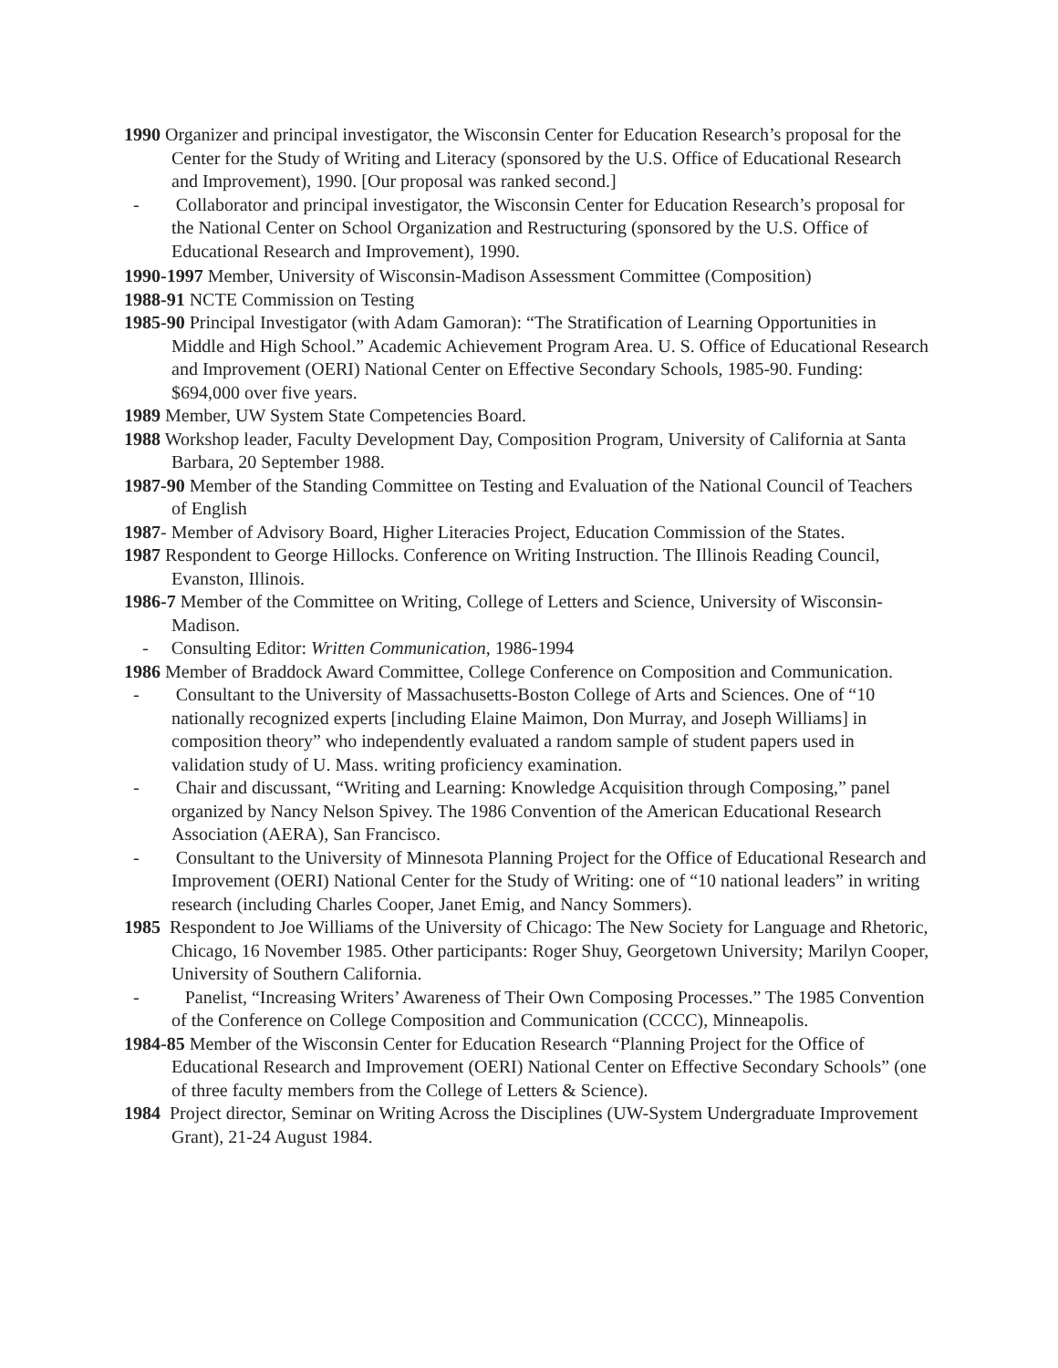1990 Organizer and principal investigator, the Wisconsin Center for Education Research’s proposal for the Center for the Study of Writing and Literacy (sponsored by the U.S. Office of Educational Research and Improvement), 1990. [Our proposal was ranked second.]
- Collaborator and principal investigator, the Wisconsin Center for Education Research’s proposal for the National Center on School Organization and Restructuring (sponsored by the U.S. Office of Educational Research and Improvement), 1990.
1990-1997 Member, University of Wisconsin-Madison Assessment Committee (Composition)
1988-91 NCTE Commission on Testing
1985-90 Principal Investigator (with Adam Gamoran): “The Stratification of Learning Opportunities in Middle and High School.” Academic Achievement Program Area. U. S. Office of Educational Research and Improvement (OERI) National Center on Effective Secondary Schools, 1985-90. Funding: $694,000 over five years.
1989 Member, UW System State Competencies Board.
1988 Workshop leader, Faculty Development Day, Composition Program, University of California at Santa Barbara, 20 September 1988.
1987-90 Member of the Standing Committee on Testing and Evaluation of the National Council of Teachers of English
1987- Member of Advisory Board, Higher Literacies Project, Education Commission of the States.
1987 Respondent to George Hillocks. Conference on Writing Instruction. The Illinois Reading Council, Evanston, Illinois.
1986-7 Member of the Committee on Writing, College of Letters and Science, University of Wisconsin-Madison.
- Consulting Editor: Written Communication, 1986-1994
1986 Member of Braddock Award Committee, College Conference on Composition and Communication.
- Consultant to the University of Massachusetts-Boston College of Arts and Sciences. One of “10 nationally recognized experts [including Elaine Maimon, Don Murray, and Joseph Williams] in composition theory” who independently evaluated a random sample of student papers used in validation study of U. Mass. writing proficiency examination.
- Chair and discussant, “Writing and Learning: Knowledge Acquisition through Composing,” panel organized by Nancy Nelson Spivey. The 1986 Convention of the American Educational Research Association (AERA), San Francisco.
- Consultant to the University of Minnesota Planning Project for the Office of Educational Research and Improvement (OERI) National Center for the Study of Writing: one of “10 national leaders” in writing research (including Charles Cooper, Janet Emig, and Nancy Sommers).
1985 Respondent to Joe Williams of the University of Chicago: The New Society for Language and Rhetoric, Chicago, 16 November 1985. Other participants: Roger Shuy, Georgetown University; Marilyn Cooper, University of Southern California.
- Panelist, “Increasing Writers’ Awareness of Their Own Composing Processes.” The 1985 Convention of the Conference on College Composition and Communication (CCCC), Minneapolis.
1984-85 Member of the Wisconsin Center for Education Research “Planning Project for the Office of Educational Research and Improvement (OERI) National Center on Effective Secondary Schools” (one of three faculty members from the College of Letters & Science).
1984 Project director, Seminar on Writing Across the Disciplines (UW-System Undergraduate Improvement Grant), 21-24 August 1984.